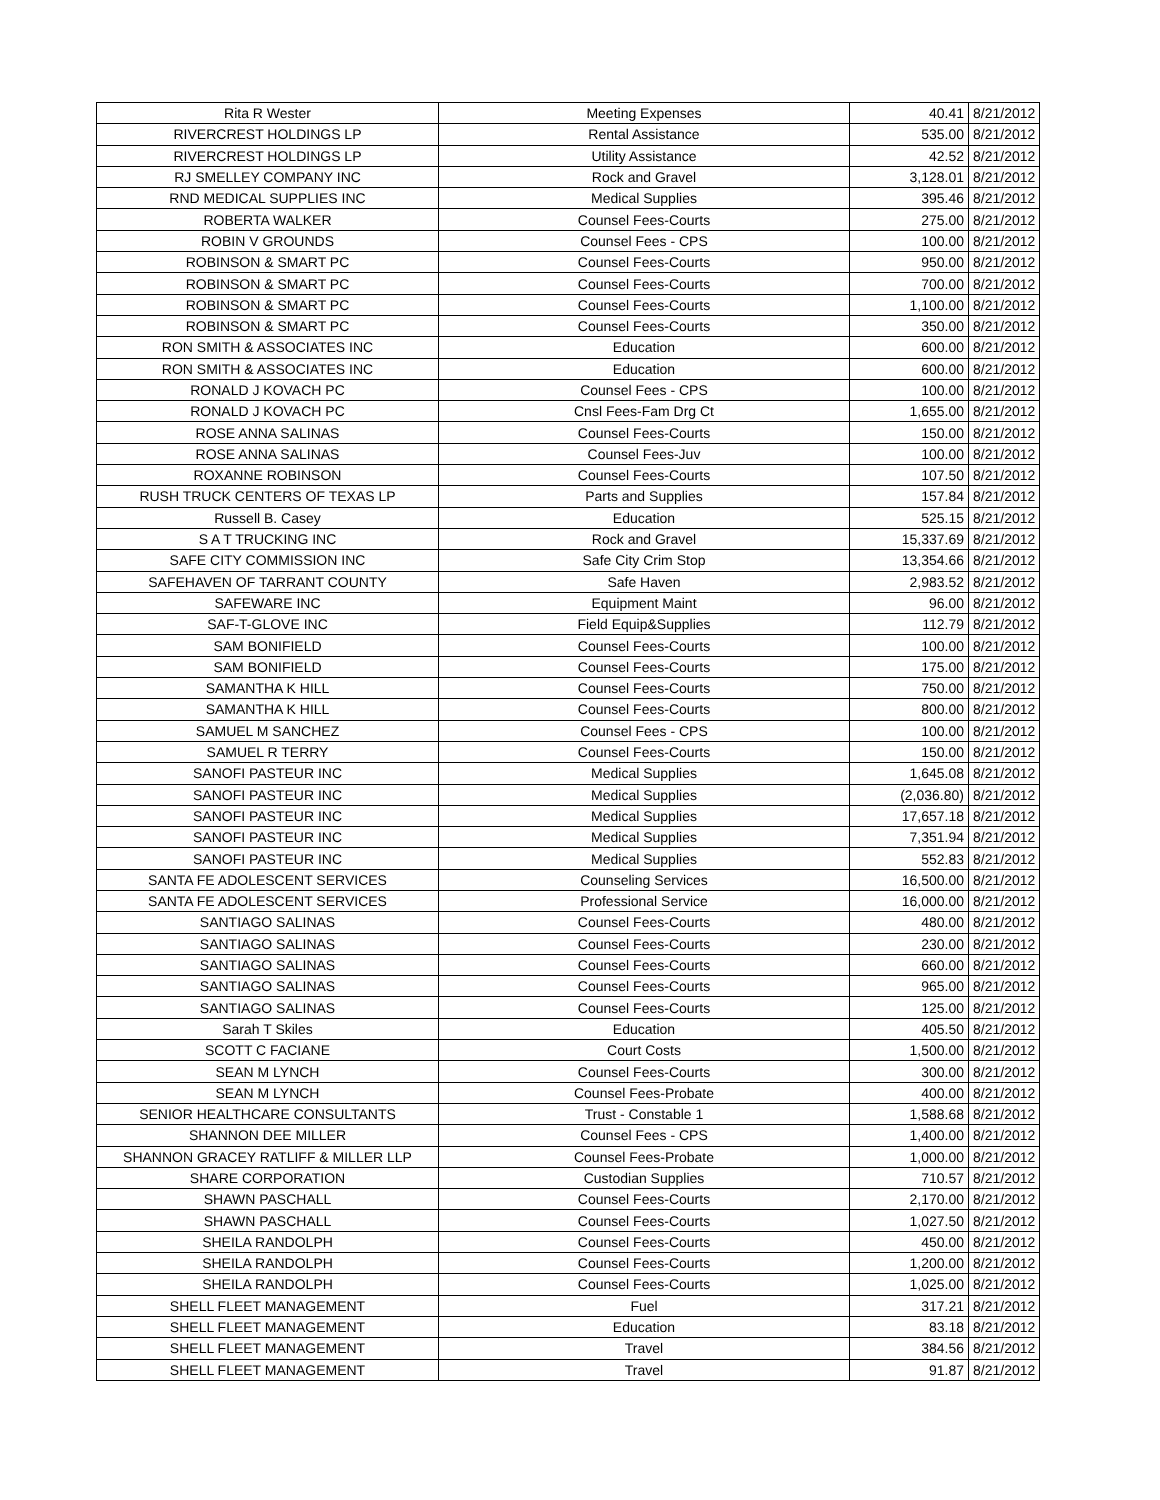| Rita R Wester | Meeting Expenses | 40.41 | 8/21/2012 |
| RIVERCREST HOLDINGS LP | Rental Assistance | 535.00 | 8/21/2012 |
| RIVERCREST HOLDINGS LP | Utility Assistance | 42.52 | 8/21/2012 |
| RJ SMELLEY COMPANY INC | Rock and Gravel | 3,128.01 | 8/21/2012 |
| RND MEDICAL SUPPLIES INC | Medical Supplies | 395.46 | 8/21/2012 |
| ROBERTA WALKER | Counsel Fees-Courts | 275.00 | 8/21/2012 |
| ROBIN V GROUNDS | Counsel Fees - CPS | 100.00 | 8/21/2012 |
| ROBINSON & SMART PC | Counsel Fees-Courts | 950.00 | 8/21/2012 |
| ROBINSON & SMART PC | Counsel Fees-Courts | 700.00 | 8/21/2012 |
| ROBINSON & SMART PC | Counsel Fees-Courts | 1,100.00 | 8/21/2012 |
| ROBINSON & SMART PC | Counsel Fees-Courts | 350.00 | 8/21/2012 |
| RON SMITH & ASSOCIATES INC | Education | 600.00 | 8/21/2012 |
| RON SMITH & ASSOCIATES INC | Education | 600.00 | 8/21/2012 |
| RONALD J KOVACH PC | Counsel Fees - CPS | 100.00 | 8/21/2012 |
| RONALD J KOVACH PC | Cnsl Fees-Fam Drg Ct | 1,655.00 | 8/21/2012 |
| ROSE ANNA SALINAS | Counsel Fees-Courts | 150.00 | 8/21/2012 |
| ROSE ANNA SALINAS | Counsel Fees-Juv | 100.00 | 8/21/2012 |
| ROXANNE ROBINSON | Counsel Fees-Courts | 107.50 | 8/21/2012 |
| RUSH TRUCK CENTERS OF TEXAS LP | Parts and Supplies | 157.84 | 8/21/2012 |
| Russell B. Casey | Education | 525.15 | 8/21/2012 |
| S A T TRUCKING INC | Rock and Gravel | 15,337.69 | 8/21/2012 |
| SAFE CITY COMMISSION INC | Safe City Crim Stop | 13,354.66 | 8/21/2012 |
| SAFEHAVEN OF TARRANT COUNTY | Safe Haven | 2,983.52 | 8/21/2012 |
| SAFEWARE INC | Equipment Maint | 96.00 | 8/21/2012 |
| SAF-T-GLOVE INC | Field Equip&Supplies | 112.79 | 8/21/2012 |
| SAM BONIFIELD | Counsel Fees-Courts | 100.00 | 8/21/2012 |
| SAM BONIFIELD | Counsel Fees-Courts | 175.00 | 8/21/2012 |
| SAMANTHA K HILL | Counsel Fees-Courts | 750.00 | 8/21/2012 |
| SAMANTHA K HILL | Counsel Fees-Courts | 800.00 | 8/21/2012 |
| SAMUEL M SANCHEZ | Counsel Fees - CPS | 100.00 | 8/21/2012 |
| SAMUEL R TERRY | Counsel Fees-Courts | 150.00 | 8/21/2012 |
| SANOFI PASTEUR INC | Medical Supplies | 1,645.08 | 8/21/2012 |
| SANOFI PASTEUR INC | Medical Supplies | (2,036.80) | 8/21/2012 |
| SANOFI PASTEUR INC | Medical Supplies | 17,657.18 | 8/21/2012 |
| SANOFI PASTEUR INC | Medical Supplies | 7,351.94 | 8/21/2012 |
| SANOFI PASTEUR INC | Medical Supplies | 552.83 | 8/21/2012 |
| SANTA FE ADOLESCENT SERVICES | Counseling Services | 16,500.00 | 8/21/2012 |
| SANTA FE ADOLESCENT SERVICES | Professional Service | 16,000.00 | 8/21/2012 |
| SANTIAGO SALINAS | Counsel Fees-Courts | 480.00 | 8/21/2012 |
| SANTIAGO SALINAS | Counsel Fees-Courts | 230.00 | 8/21/2012 |
| SANTIAGO SALINAS | Counsel Fees-Courts | 660.00 | 8/21/2012 |
| SANTIAGO SALINAS | Counsel Fees-Courts | 965.00 | 8/21/2012 |
| SANTIAGO SALINAS | Counsel Fees-Courts | 125.00 | 8/21/2012 |
| Sarah T Skiles | Education | 405.50 | 8/21/2012 |
| SCOTT C FACIANE | Court Costs | 1,500.00 | 8/21/2012 |
| SEAN M LYNCH | Counsel Fees-Courts | 300.00 | 8/21/2012 |
| SEAN M LYNCH | Counsel Fees-Probate | 400.00 | 8/21/2012 |
| SENIOR HEALTHCARE CONSULTANTS | Trust - Constable 1 | 1,588.68 | 8/21/2012 |
| SHANNON DEE MILLER | Counsel Fees - CPS | 1,400.00 | 8/21/2012 |
| SHANNON GRACEY RATLIFF & MILLER LLP | Counsel Fees-Probate | 1,000.00 | 8/21/2012 |
| SHARE CORPORATION | Custodian Supplies | 710.57 | 8/21/2012 |
| SHAWN PASCHALL | Counsel Fees-Courts | 2,170.00 | 8/21/2012 |
| SHAWN PASCHALL | Counsel Fees-Courts | 1,027.50 | 8/21/2012 |
| SHEILA RANDOLPH | Counsel Fees-Courts | 450.00 | 8/21/2012 |
| SHEILA RANDOLPH | Counsel Fees-Courts | 1,200.00 | 8/21/2012 |
| SHEILA RANDOLPH | Counsel Fees-Courts | 1,025.00 | 8/21/2012 |
| SHELL FLEET MANAGEMENT | Fuel | 317.21 | 8/21/2012 |
| SHELL FLEET MANAGEMENT | Education | 83.18 | 8/21/2012 |
| SHELL FLEET MANAGEMENT | Travel | 384.56 | 8/21/2012 |
| SHELL FLEET MANAGEMENT | Travel | 91.87 | 8/21/2012 |